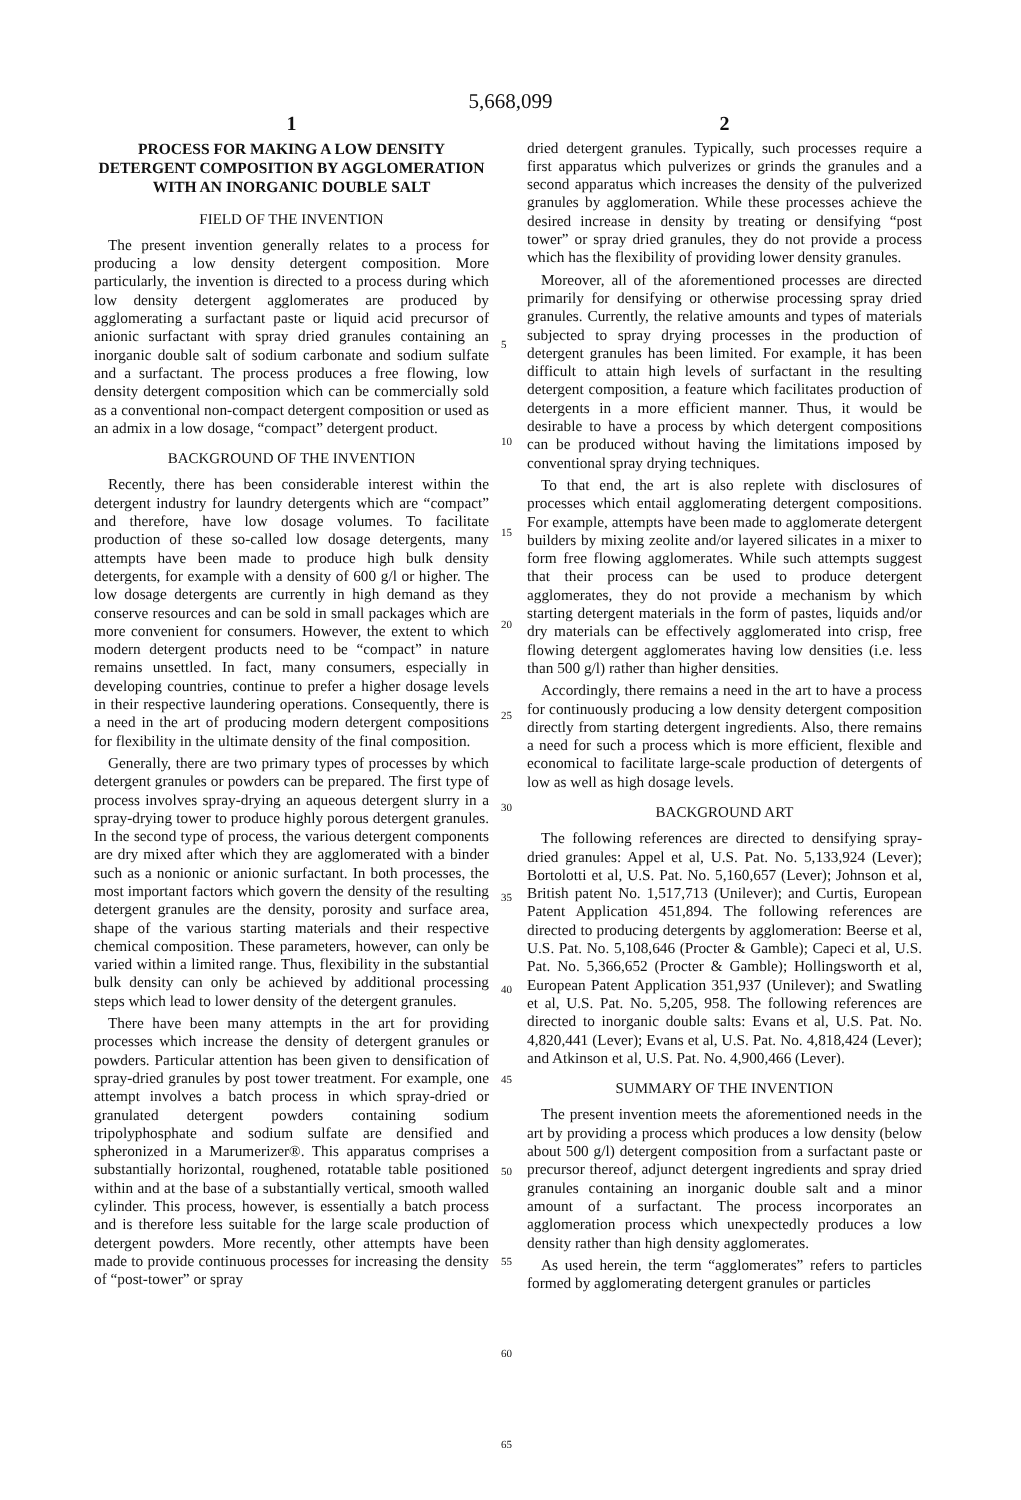5,668,099
1
PROCESS FOR MAKING A LOW DENSITY DETERGENT COMPOSITION BY AGGLOMERATION WITH AN INORGANIC DOUBLE SALT
FIELD OF THE INVENTION
The present invention generally relates to a process for producing a low density detergent composition. More particularly, the invention is directed to a process during which low density detergent agglomerates are produced by agglomerating a surfactant paste or liquid acid precursor of anionic surfactant with spray dried granules containing an inorganic double salt of sodium carbonate and sodium sulfate and a surfactant. The process produces a free flowing, low density detergent composition which can be commercially sold as a conventional non-compact detergent composition or used as an admix in a low dosage, “compact” detergent product.
BACKGROUND OF THE INVENTION
Recently, there has been considerable interest within the detergent industry for laundry detergents which are “compact” and therefore, have low dosage volumes. To facilitate production of these so-called low dosage detergents, many attempts have been made to produce high bulk density detergents, for example with a density of 600 g/l or higher. The low dosage detergents are currently in high demand as they conserve resources and can be sold in small packages which are more convenient for consumers. However, the extent to which modern detergent products need to be “compact” in nature remains unsettled. In fact, many consumers, especially in developing countries, continue to prefer a higher dosage levels in their respective laundering operations. Consequently, there is a need in the art of producing modern detergent compositions for flexibility in the ultimate density of the final composition.
Generally, there are two primary types of processes by which detergent granules or powders can be prepared. The first type of process involves spray-drying an aqueous detergent slurry in a spray-drying tower to produce highly porous detergent granules. In the second type of process, the various detergent components are dry mixed after which they are agglomerated with a binder such as a nonionic or anionic surfactant. In both processes, the most important factors which govern the density of the resulting detergent granules are the density, porosity and surface area, shape of the various starting materials and their respective chemical composition. These parameters, however, can only be varied within a limited range. Thus, flexibility in the substantial bulk density can only be achieved by additional processing steps which lead to lower density of the detergent granules.
There have been many attempts in the art for providing processes which increase the density of detergent granules or powders. Particular attention has been given to densification of spray-dried granules by post tower treatment. For example, one attempt involves a batch process in which spray-dried or granulated detergent powders containing sodium tripolyphosphate and sodium sulfate are densified and spheronized in a Marumerizer®. This apparatus comprises a substantially horizontal, roughened, rotatable table positioned within and at the base of a substantially vertical, smooth walled cylinder. This process, however, is essentially a batch process and is therefore less suitable for the large scale production of detergent powders. More recently, other attempts have been made to provide continuous processes for increasing the density of “post-tower” or spray
5
10
15
20
25
30
35
40
45
50
55
60
65
2
dried detergent granules. Typically, such processes require a first apparatus which pulverizes or grinds the granules and a second apparatus which increases the density of the pulverized granules by agglomeration. While these processes achieve the desired increase in density by treating or densifying “post tower” or spray dried granules, they do not provide a process which has the flexibility of providing lower density granules.
Moreover, all of the aforementioned processes are directed primarily for densifying or otherwise processing spray dried granules. Currently, the relative amounts and types of materials subjected to spray drying processes in the production of detergent granules has been limited. For example, it has been difficult to attain high levels of surfactant in the resulting detergent composition, a feature which facilitates production of detergents in a more efficient manner. Thus, it would be desirable to have a process by which detergent compositions can be produced without having the limitations imposed by conventional spray drying techniques.
To that end, the art is also replete with disclosures of processes which entail agglomerating detergent compositions. For example, attempts have been made to agglomerate detergent builders by mixing zeolite and/or layered silicates in a mixer to form free flowing agglomerates. While such attempts suggest that their process can be used to produce detergent agglomerates, they do not provide a mechanism by which starting detergent materials in the form of pastes, liquids and/or dry materials can be effectively agglomerated into crisp, free flowing detergent agglomerates having low densities (i.e. less than 500 g/l) rather than higher densities.
Accordingly, there remains a need in the art to have a process for continuously producing a low density detergent composition directly from starting detergent ingredients. Also, there remains a need for such a process which is more efficient, flexible and economical to facilitate large-scale production of detergents of low as well as high dosage levels.
BACKGROUND ART
The following references are directed to densifying spray-dried granules: Appel et al, U.S. Pat. No. 5,133,924 (Lever); Bortolotti et al, U.S. Pat. No. 5,160,657 (Lever); Johnson et al, British patent No. 1,517,713 (Unilever); and Curtis, European Patent Application 451,894. The following references are directed to producing detergents by agglomeration: Beerse et al, U.S. Pat. No. 5,108,646 (Procter & Gamble); Capeci et al, U.S. Pat. No. 5,366,652 (Procter & Gamble); Hollingsworth et al, European Patent Application 351,937 (Unilever); and Swatling et al, U.S. Pat. No. 5,205, 958. The following references are directed to inorganic double salts: Evans et al, U.S. Pat. No. 4,820,441 (Lever); Evans et al, U.S. Pat. No. 4,818,424 (Lever); and Atkinson et al, U.S. Pat. No. 4,900,466 (Lever).
SUMMARY OF THE INVENTION
The present invention meets the aforementioned needs in the art by providing a process which produces a low density (below about 500 g/l) detergent composition from a surfactant paste or precursor thereof, adjunct detergent ingredients and spray dried granules containing an inorganic double salt and a minor amount of a surfactant. The process incorporates an agglomeration process which unexpectedly produces a low density rather than high density agglomerates.
As used herein, the term “agglomerates” refers to particles formed by agglomerating detergent granules or particles